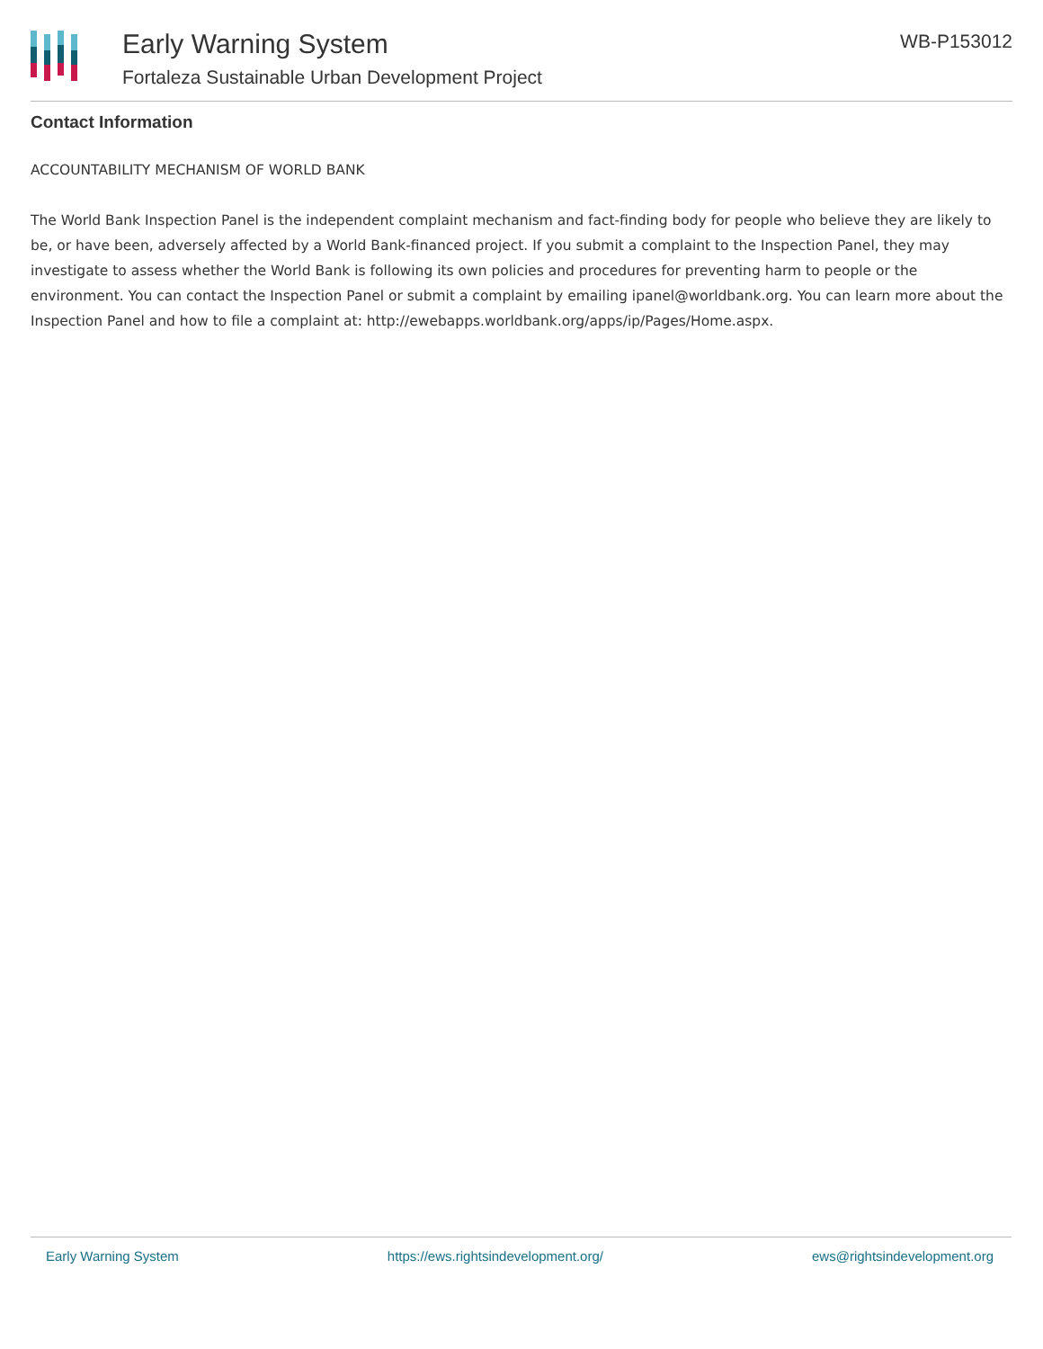Early Warning System
Fortaleza Sustainable Urban Development Project
WB-P153012
Contact Information
ACCOUNTABILITY MECHANISM OF WORLD BANK
The World Bank Inspection Panel is the independent complaint mechanism and fact-finding body for people who believe they are likely to be, or have been, adversely affected by a World Bank-financed project. If you submit a complaint to the Inspection Panel, they may investigate to assess whether the World Bank is following its own policies and procedures for preventing harm to people or the environment. You can contact the Inspection Panel or submit a complaint by emailing ipanel@worldbank.org. You can learn more about the Inspection Panel and how to file a complaint at: http://ewebapps.worldbank.org/apps/ip/Pages/Home.aspx.
Early Warning System https://ews.rightsindevelopment.org/ ews@rightsindevelopment.org